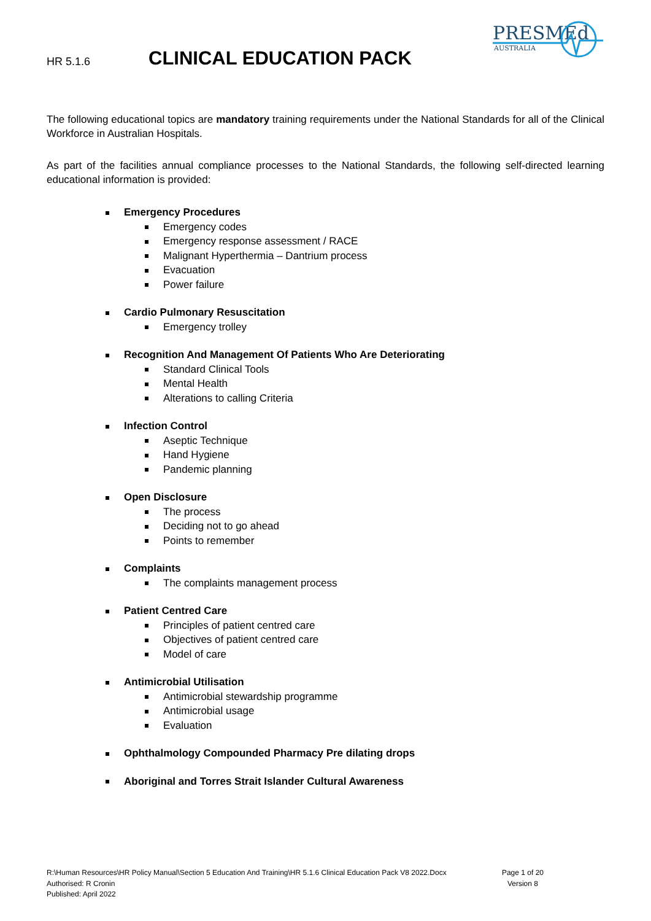HR 5.1.6
CLINICAL EDUCATION PACK
PRESMEd
AUSTRALIA
The following educational topics are mandatory training requirements under the National Standards for all of the Clinical Workforce in Australian Hospitals.
As part of the facilities annual compliance processes to the National Standards, the following self-directed learning educational information is provided:
Emergency Procedures
Emergency codes
Emergency response assessment / RACE
Malignant Hyperthermia – Dantrium process
Evacuation
Power failure
Cardio Pulmonary Resuscitation
Emergency trolley
Recognition And Management Of Patients Who Are Deteriorating
Standard Clinical Tools
Mental Health
Alterations to calling Criteria
Infection Control
Aseptic Technique
Hand Hygiene
Pandemic planning
Open Disclosure
The process
Deciding not to go ahead
Points to remember
Complaints
The complaints management process
Patient Centred Care
Principles of patient centred care
Objectives of patient centred care
Model of care
Antimicrobial Utilisation
Antimicrobial stewardship programme
Antimicrobial usage
Evaluation
Ophthalmology Compounded Pharmacy Pre dilating drops
Aboriginal and Torres Strait Islander Cultural Awareness
R:\Human Resources\HR Policy Manual\Section 5 Education And Training\HR 5.1.6 Clinical Education Pack V8 2022.Docx
Authorised: R Cronin
Published: April 2022
Page 1 of 20
Version 8